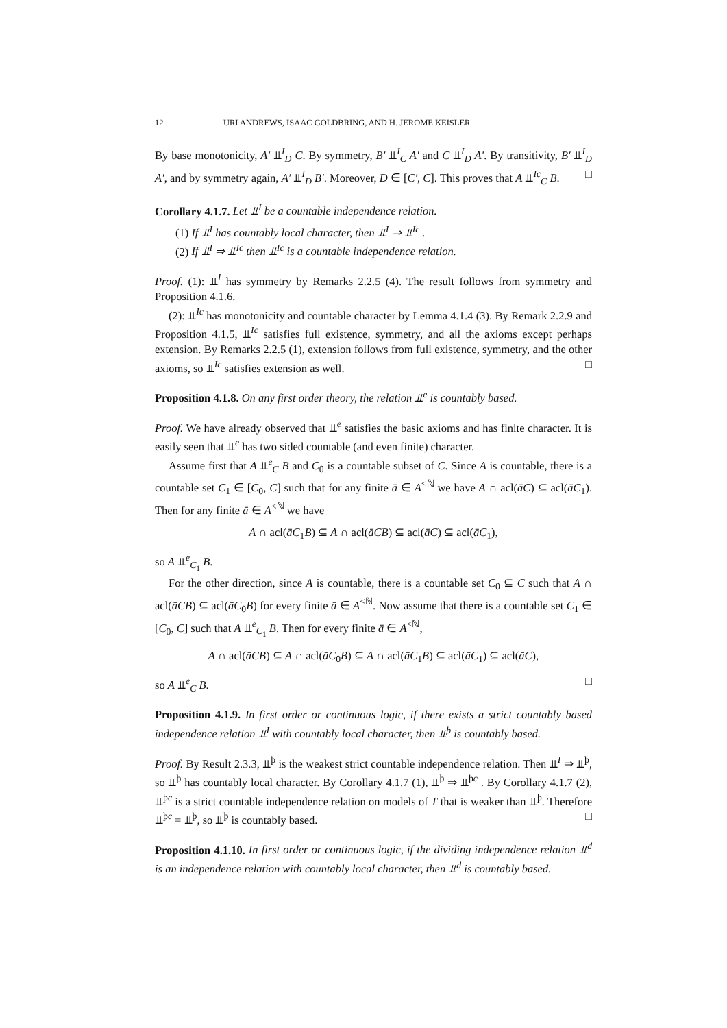12 URI ANDREWS, ISAAC GOLDBRING, AND H. JEROME KEISLER
By base monotonicity, A′ ⫫<sup>I</sup><sub>D</sub> C. By symmetry, B′ ⫫<sup>I</sup><sub>C</sub> A′ and C ⫫<sup>I</sup><sub>D</sub> A′. By transitivity, B′ ⫫<sup>I</sup><sub>D</sub> A′, and by symmetry again, A′ ⫫<sup>I</sup><sub>D</sub> B′. Moreover, D ∈ [C′, C]. This proves that A ⫫<sup>Ic</sup><sub>C</sub> B. □
Corollary 4.1.7. Let ⫫<sup>I</sup> be a countable independence relation.
(1) If ⫫<sup>I</sup> has countably local character, then ⫫<sup>I</sup> ⇒ ⫫<sup>Ic</sup> .
(2) If ⫫<sup>I</sup> ⇒ ⫫<sup>Ic</sup> then ⫫<sup>Ic</sup> is a countable independence relation.
Proof. (1): ⫫<sup>I</sup> has symmetry by Remarks 2.2.5 (4). The result follows from symmetry and Proposition 4.1.6.
(2): ⫫<sup>Ic</sup> has monotonicity and countable character by Lemma 4.1.4 (3). By Remark 2.2.9 and Proposition 4.1.5, ⫫<sup>Ic</sup> satisfies full existence, symmetry, and all the axioms except perhaps extension. By Remarks 2.2.5 (1), extension follows from full existence, symmetry, and the other axioms, so ⫫<sup>Ic</sup> satisfies extension as well. □
Proposition 4.1.8. On any first order theory, the relation ⫫<sup>e</sup> is countably based.
Proof. We have already observed that ⫫<sup>e</sup> satisfies the basic axioms and has finite character. It is easily seen that ⫫<sup>e</sup> has two sided countable (and even finite) character.
Assume first that A ⫫<sup>e</sup><sub>C</sub> B and C<sub>0</sub> is a countable subset of C. Since A is countable, there is a countable set C<sub>1</sub> ∈ [C<sub>0</sub>, C] such that for any finite ā ∈ A<sup><ℕ</sup> we have A ∩ acl(āC) ⊆ acl(āC<sub>1</sub>). Then for any finite ā ∈ A<sup><ℕ</sup> we have
A ∩ acl(āC<sub>1</sub>B) ⊆ A ∩ acl(āCB) ⊆ acl(āC) ⊆ acl(āC<sub>1</sub>),
so A ⫫<sup>e</sup><sub>C<sub>1</sub></sub> B.
For the other direction, since A is countable, there is a countable set C<sub>0</sub> ⊆ C such that A ∩ acl(āCB) ⊆ acl(āC<sub>0</sub>B) for every finite ā ∈ A<sup><ℕ</sup>. Now assume that there is a countable set C<sub>1</sub> ∈ [C<sub>0</sub>, C] such that A ⫫<sup>e</sup><sub>C<sub>1</sub></sub> B. Then for every finite ā ∈ A<sup><ℕ</sup>,
A ∩ acl(āCB) ⊆ A ∩ acl(āC<sub>0</sub>B) ⊆ A ∩ acl(āC<sub>1</sub>B) ⊆ acl(āC<sub>1</sub>) ⊆ acl(āC),
so A ⫫<sup>e</sup><sub>C</sub> B. □
Proposition 4.1.9. In first order or continuous logic, if there exists a strict countably based independence relation ⫫<sup>I</sup> with countably local character, then ⫫<sup>þ</sup> is countably based.
Proof. By Result 2.3.3, ⫫<sup>þ</sup> is the weakest strict countable independence relation. Then ⫫<sup>I</sup> ⇒ ⫫<sup>þ</sup>, so ⫫<sup>þ</sup> has countably local character. By Corollary 4.1.7 (1), ⫫<sup>þ</sup> ⇒ ⫫<sup>þc</sup> . By Corollary 4.1.7 (2), ⫫<sup>þc</sup> is a strict countable independence relation on models of T that is weaker than ⫫<sup>þ</sup>. Therefore ⫫<sup>þc</sup> = ⫫<sup>þ</sup>, so ⫫<sup>þ</sup> is countably based. □
Proposition 4.1.10. In first order or continuous logic, if the dividing independence relation ⫫<sup>d</sup> is an independence relation with countably local character, then ⫫<sup>d</sup> is countably based.